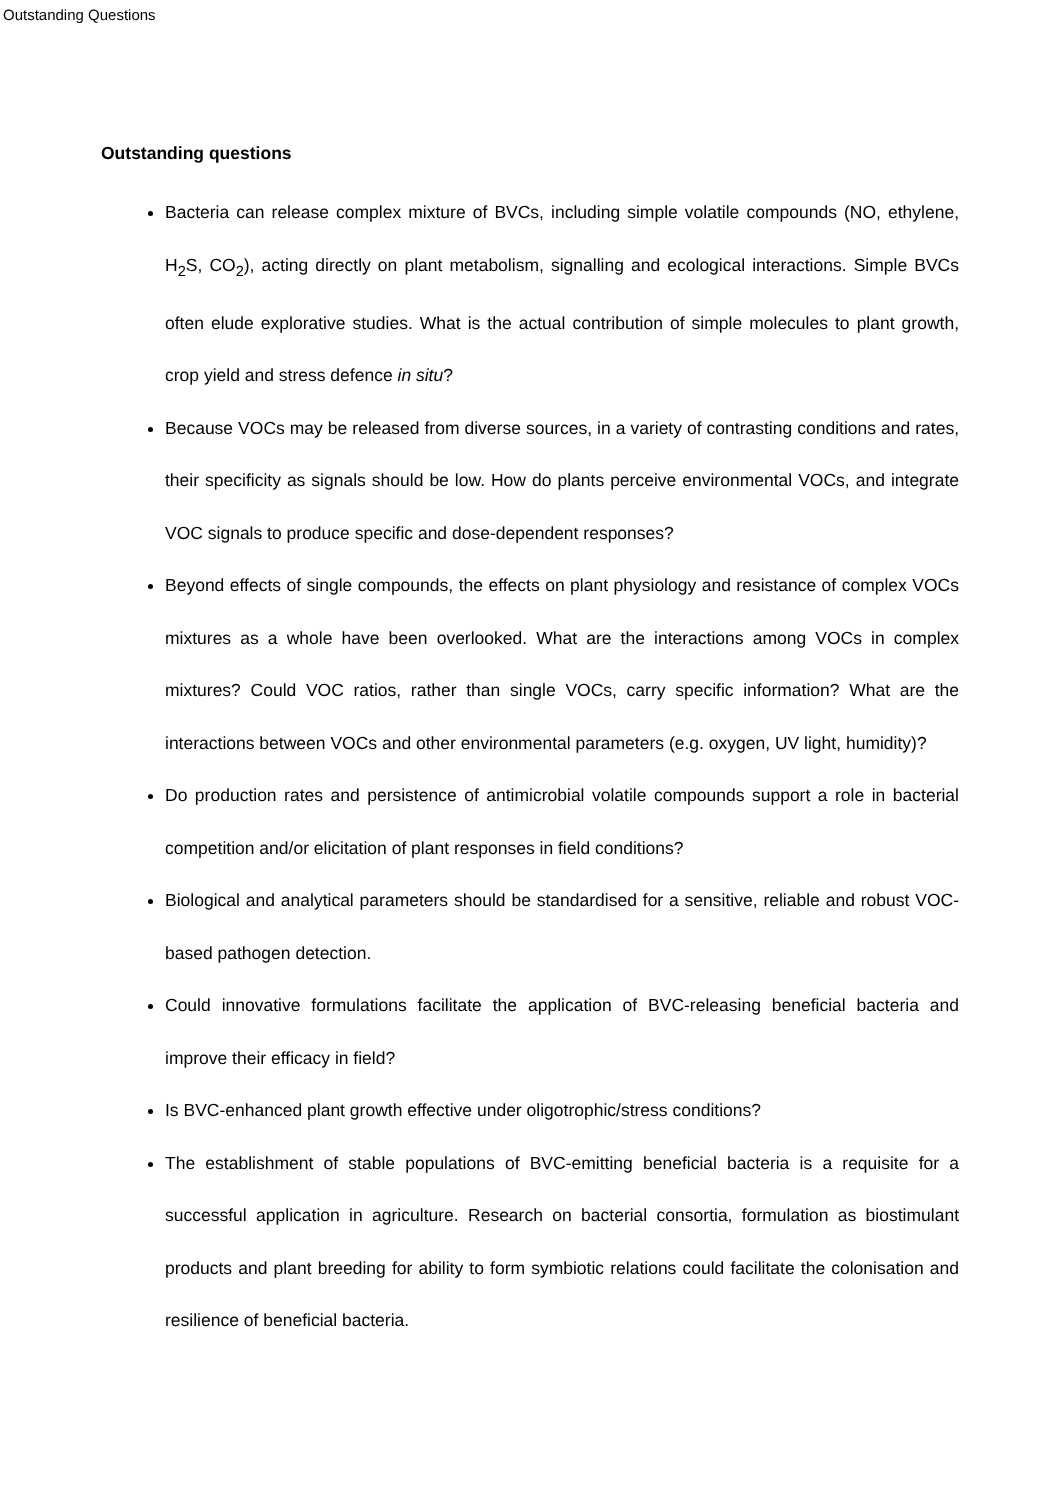Outstanding Questions
Outstanding questions
Bacteria can release complex mixture of BVCs, including simple volatile compounds (NO, ethylene, H<sub>2</sub>S, CO<sub>2</sub>), acting directly on plant metabolism, signalling and ecological interactions. Simple BVCs often elude explorative studies. What is the actual contribution of simple molecules to plant growth, crop yield and stress defence in situ?
Because VOCs may be released from diverse sources, in a variety of contrasting conditions and rates, their specificity as signals should be low. How do plants perceive environmental VOCs, and integrate VOC signals to produce specific and dose-dependent responses?
Beyond effects of single compounds, the effects on plant physiology and resistance of complex VOCs mixtures as a whole have been overlooked. What are the interactions among VOCs in complex mixtures? Could VOC ratios, rather than single VOCs, carry specific information? What are the interactions between VOCs and other environmental parameters (e.g. oxygen, UV light, humidity)?
Do production rates and persistence of antimicrobial volatile compounds support a role in bacterial competition and/or elicitation of plant responses in field conditions?
Biological and analytical parameters should be standardised for a sensitive, reliable and robust VOC-based pathogen detection.
Could innovative formulations facilitate the application of BVC-releasing beneficial bacteria and improve their efficacy in field?
Is BVC-enhanced plant growth effective under oligotrophic/stress conditions?
The establishment of stable populations of BVC-emitting beneficial bacteria is a requisite for a successful application in agriculture. Research on bacterial consortia, formulation as biostimulant products and plant breeding for ability to form symbiotic relations could facilitate the colonisation and resilience of beneficial bacteria.